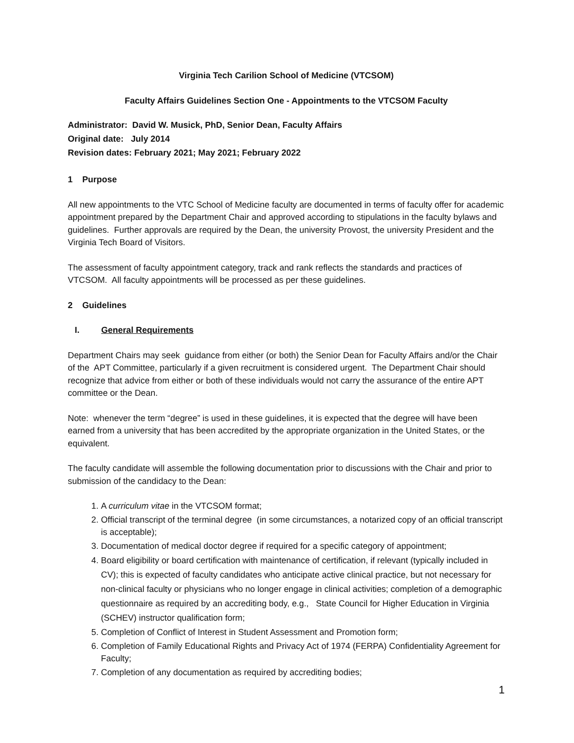Virginia Tech Carilion School of Medicine (VTCSOM)
Faculty Affairs Guidelines Section One - Appointments to the VTCSOM Faculty
Administrator: David W. Musick, PhD, Senior Dean, Faculty Affairs
Original date: July 2014
Revision dates: February 2021; May 2021; February 2022
1 Purpose
All new appointments to the VTC School of Medicine faculty are documented in terms of faculty offer for academic appointment prepared by the Department Chair and approved according to stipulations in the faculty bylaws and guidelines. Further approvals are required by the Dean, the university Provost, the university President and the Virginia Tech Board of Visitors.
The assessment of faculty appointment category, track and rank reflects the standards and practices of VTCSOM. All faculty appointments will be processed as per these guidelines.
2 Guidelines
I. General Requirements
Department Chairs may seek guidance from either (or both) the Senior Dean for Faculty Affairs and/or the Chair of the APT Committee, particularly if a given recruitment is considered urgent. The Department Chair should recognize that advice from either or both of these individuals would not carry the assurance of the entire APT committee or the Dean.
Note: whenever the term “degree” is used in these guidelines, it is expected that the degree will have been earned from a university that has been accredited by the appropriate organization in the United States, or the equivalent.
The faculty candidate will assemble the following documentation prior to discussions with the Chair and prior to submission of the candidacy to the Dean:
1. A curriculum vitae in the VTCSOM format;
2. Official transcript of the terminal degree (in some circumstances, a notarized copy of an official transcript is acceptable);
3. Documentation of medical doctor degree if required for a specific category of appointment;
4. Board eligibility or board certification with maintenance of certification, if relevant (typically included in CV); this is expected of faculty candidates who anticipate active clinical practice, but not necessary for non-clinical faculty or physicians who no longer engage in clinical activities; completion of a demographic questionnaire as required by an accrediting body, e.g., State Council for Higher Education in Virginia (SCHEV) instructor qualification form;
5. Completion of Conflict of Interest in Student Assessment and Promotion form;
6. Completion of Family Educational Rights and Privacy Act of 1974 (FERPA) Confidentiality Agreement for Faculty;
7. Completion of any documentation as required by accrediting bodies;
1